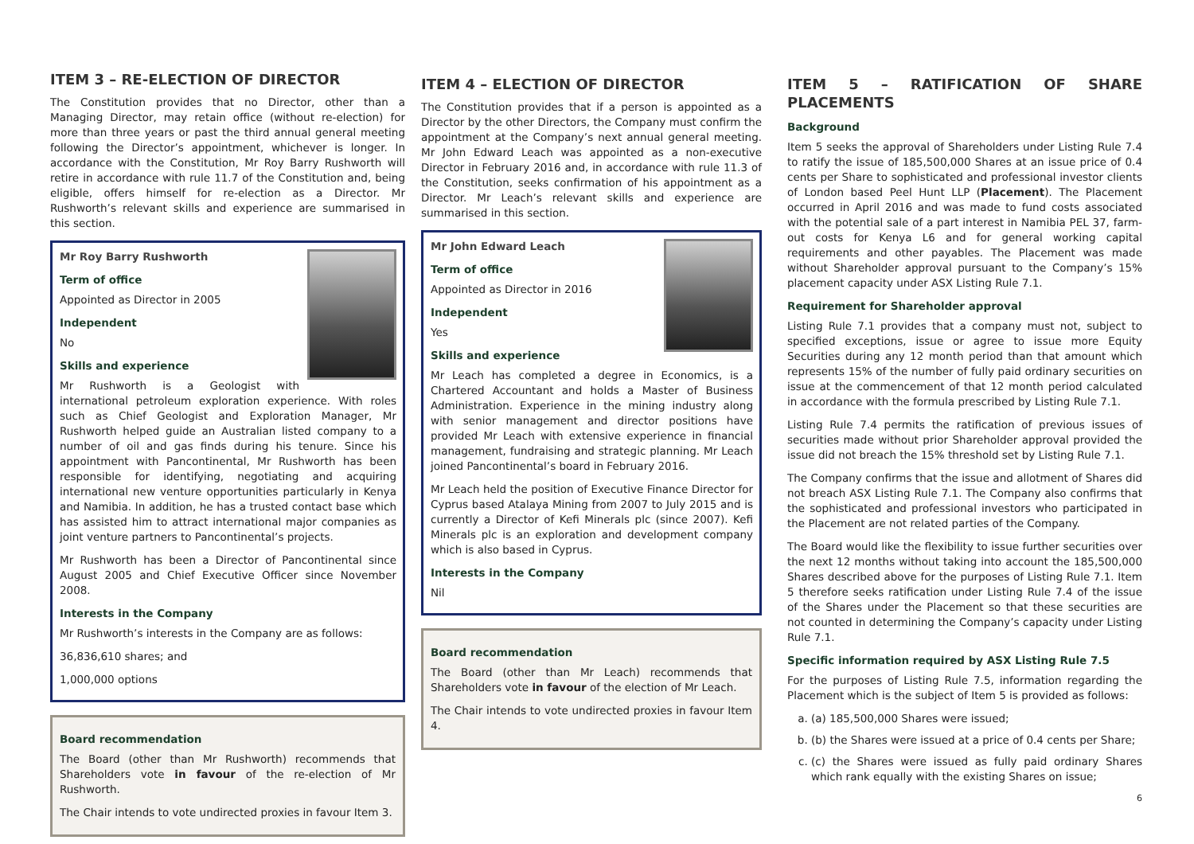ITEM 3 – RE-ELECTION OF DIRECTOR
The Constitution provides that no Director, other than a Managing Director, may retain office (without re-election) for more than three years or past the third annual general meeting following the Director’s appointment, whichever is longer. In accordance with the Constitution, Mr Roy Barry Rushworth will retire in accordance with rule 11.7 of the Constitution and, being eligible, offers himself for re-election as a Director. Mr Rushworth’s relevant skills and experience are summarised in this section.
Mr Roy Barry Rushworth
Term of office
Appointed as Director in 2005
Independent
No
Skills and experience
Mr Rushworth is a Geologist with international petroleum exploration experience. With roles such as Chief Geologist and Exploration Manager, Mr Rushworth helped guide an Australian listed company to a number of oil and gas finds during his tenure. Since his appointment with Pancontinental, Mr Rushworth has been responsible for identifying, negotiating and acquiring international new venture opportunities particularly in Kenya and Namibia. In addition, he has a trusted contact base which has assisted him to attract international major companies as joint venture partners to Pancontinental’s projects.
Mr Rushworth has been a Director of Pancontinental since August 2005 and Chief Executive Officer since November 2008.
Interests in the Company
Mr Rushworth’s interests in the Company are as follows:
36,836,610 shares; and
1,000,000 options
Board recommendation
The Board (other than Mr Rushworth) recommends that Shareholders vote in favour of the re-election of Mr Rushworth.
The Chair intends to vote undirected proxies in favour Item 3.
ITEM 4 – ELECTION OF DIRECTOR
The Constitution provides that if a person is appointed as a Director by the other Directors, the Company must confirm the appointment at the Company’s next annual general meeting. Mr John Edward Leach was appointed as a non-executive Director in February 2016 and, in accordance with rule 11.3 of the Constitution, seeks confirmation of his appointment as a Director. Mr Leach’s relevant skills and experience are summarised in this section.
Mr John Edward Leach
Term of office
Appointed as Director in 2016
Independent
Yes
Skills and experience
Mr Leach has completed a degree in Economics, is a Chartered Accountant and holds a Master of Business Administration. Experience in the mining industry along with senior management and director positions have provided Mr Leach with extensive experience in financial management, fundraising and strategic planning. Mr Leach joined Pancontinental’s board in February 2016.
Mr Leach held the position of Executive Finance Director for Cyprus based Atalaya Mining from 2007 to July 2015 and is currently a Director of Kefi Minerals plc (since 2007). Kefi Minerals plc is an exploration and development company which is also based in Cyprus.
Interests in the Company
Nil
Board recommendation
The Board (other than Mr Leach) recommends that Shareholders vote in favour of the election of Mr Leach.
The Chair intends to vote undirected proxies in favour Item 4.
ITEM 5 – RATIFICATION OF SHARE PLACEMENTS
Background
Item 5 seeks the approval of Shareholders under Listing Rule 7.4 to ratify the issue of 185,500,000 Shares at an issue price of 0.4 cents per Share to sophisticated and professional investor clients of London based Peel Hunt LLP (Placement). The Placement occurred in April 2016 and was made to fund costs associated with the potential sale of a part interest in Namibia PEL 37, farm-out costs for Kenya L6 and for general working capital requirements and other payables. The Placement was made without Shareholder approval pursuant to the Company’s 15% placement capacity under ASX Listing Rule 7.1.
Requirement for Shareholder approval
Listing Rule 7.1 provides that a company must not, subject to specified exceptions, issue or agree to issue more Equity Securities during any 12 month period than that amount which represents 15% of the number of fully paid ordinary securities on issue at the commencement of that 12 month period calculated in accordance with the formula prescribed by Listing Rule 7.1.
Listing Rule 7.4 permits the ratification of previous issues of securities made without prior Shareholder approval provided the issue did not breach the 15% threshold set by Listing Rule 7.1.
The Company confirms that the issue and allotment of Shares did not breach ASX Listing Rule 7.1. The Company also confirms that the sophisticated and professional investors who participated in the Placement are not related parties of the Company.
The Board would like the flexibility to issue further securities over the next 12 months without taking into account the 185,500,000 Shares described above for the purposes of Listing Rule 7.1. Item 5 therefore seeks ratification under Listing Rule 7.4 of the issue of the Shares under the Placement so that these securities are not counted in determining the Company’s capacity under Listing Rule 7.1.
Specific information required by ASX Listing Rule 7.5
For the purposes of Listing Rule 7.5, information regarding the Placement which is the subject of Item 5 is provided as follows:
a. (a) 185,500,000 Shares were issued;
b. (b) the Shares were issued at a price of 0.4 cents per Share;
c. (c) the Shares were issued as fully paid ordinary Shares which rank equally with the existing Shares on issue;
6